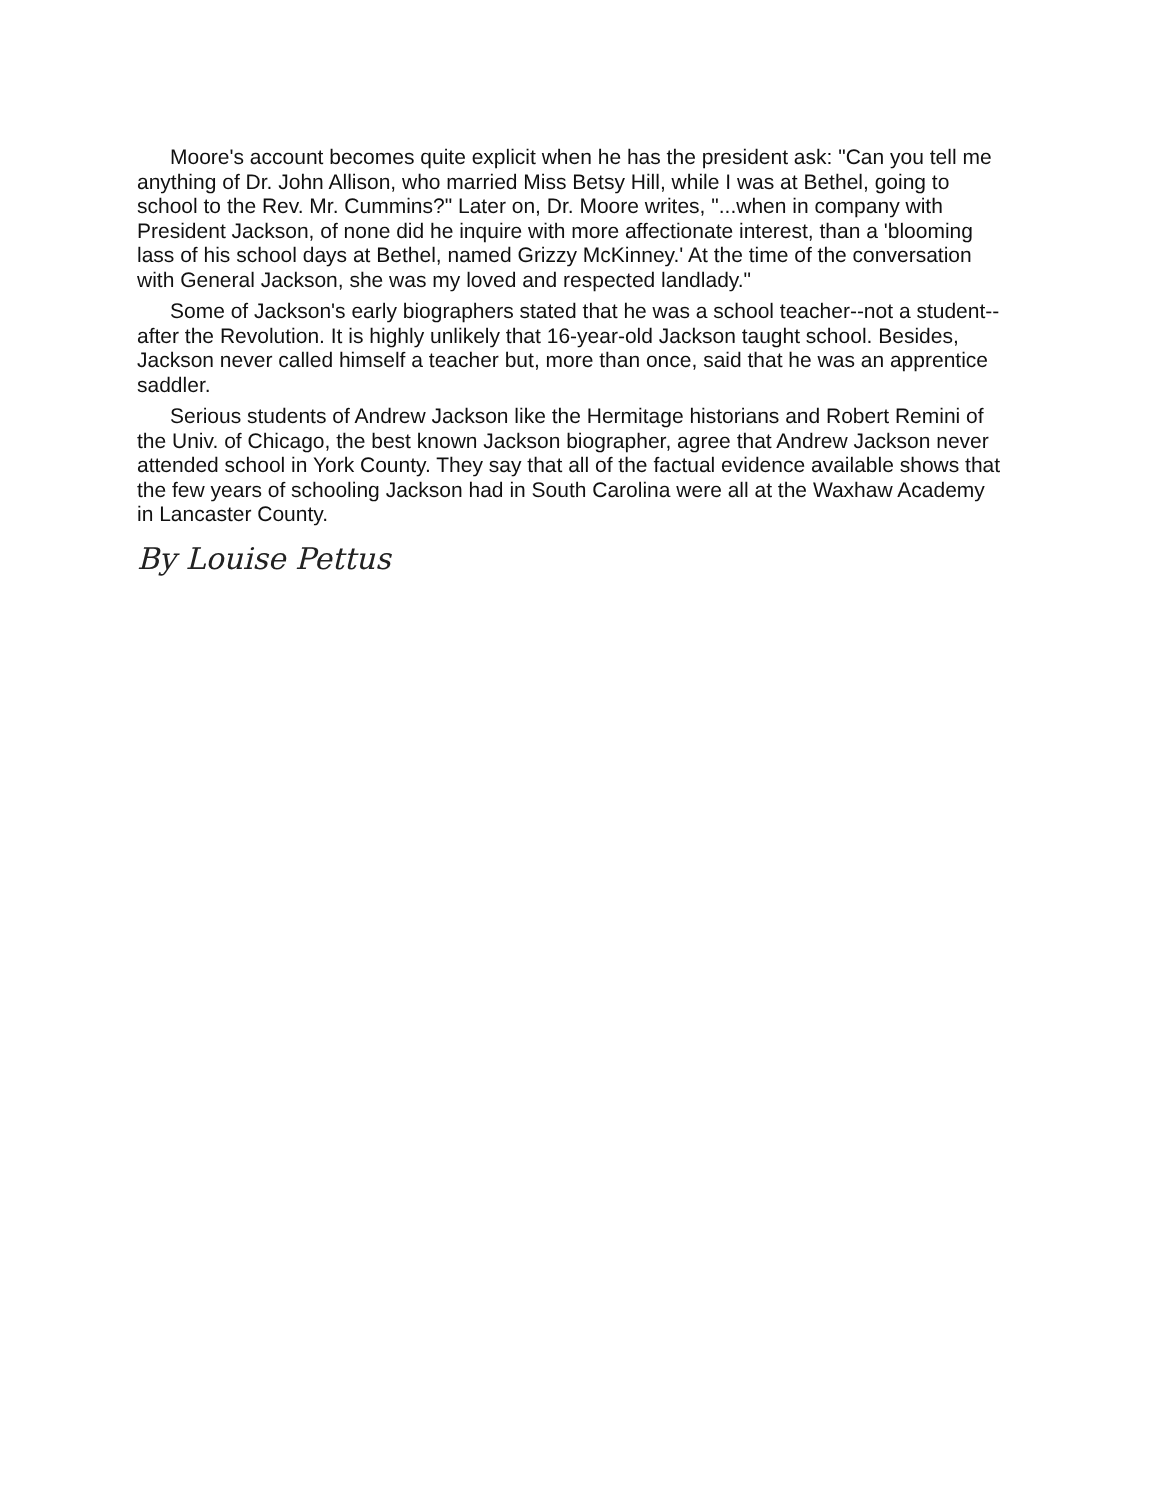Moore's account becomes quite explicit when he has the president ask: "Can you tell me anything of Dr. John Allison, who married Miss Betsy Hill, while I was at Bethel, going to school to the Rev. Mr. Cummins?" Later on, Dr. Moore writes, "...when in company with President Jackson, of none did he inquire with more affectionate interest, than a 'blooming lass of his school days at Bethel, named Grizzy McKinney.' At the time of the conversation with General Jackson, she was my loved and respected landlady."
Some of Jackson's early biographers stated that he was a school teacher--not a student--after the Revolution. It is highly unlikely that 16-year-old Jackson taught school. Besides, Jackson never called himself a teacher but, more than once, said that he was an apprentice saddler.
Serious students of Andrew Jackson like the Hermitage historians and Robert Remini of the Univ. of Chicago, the best known Jackson biographer, agree that Andrew Jackson never attended school in York County. They say that all of the factual evidence available shows that the few years of schooling Jackson had in South Carolina were all at the Waxhaw Academy in Lancaster County.
By Louise Pettus